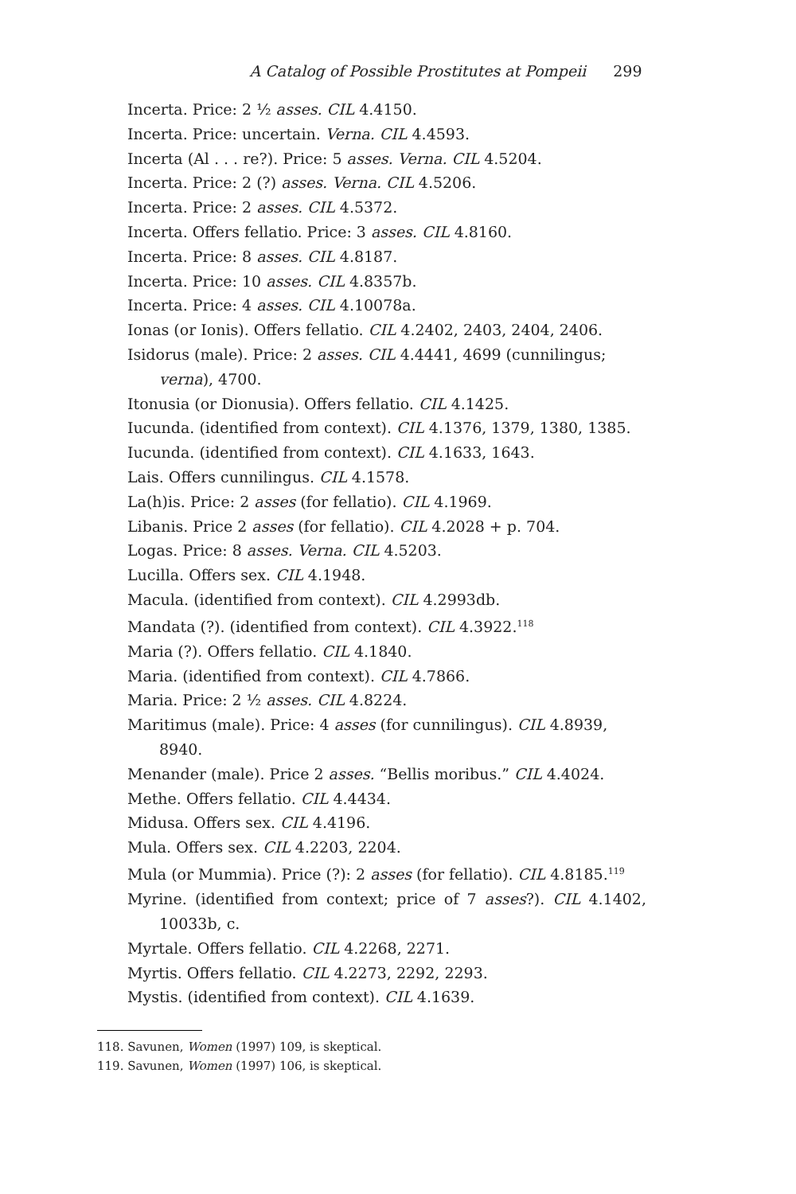A Catalog of Possible Prostitutes at Pompeii 299
Incerta. Price: 2 ½ asses. CIL 4.4150.
Incerta. Price: uncertain. Verna. CIL 4.4593.
Incerta (Al . . . re?). Price: 5 asses. Verna. CIL 4.5204.
Incerta. Price: 2 (?) asses. Verna. CIL 4.5206.
Incerta. Price: 2 asses. CIL 4.5372.
Incerta. Offers fellatio. Price: 3 asses. CIL 4.8160.
Incerta. Price: 8 asses. CIL 4.8187.
Incerta. Price: 10 asses. CIL 4.8357b.
Incerta. Price: 4 asses. CIL 4.10078a.
Ionas (or Ionis). Offers fellatio. CIL 4.2402, 2403, 2404, 2406.
Isidorus (male). Price: 2 asses. CIL 4.4441, 4699 (cunnilingus; verna), 4700.
Itonusia (or Dionusia). Offers fellatio. CIL 4.1425.
Iucunda. (identified from context). CIL 4.1376, 1379, 1380, 1385.
Iucunda. (identified from context). CIL 4.1633, 1643.
Lais. Offers cunnilingus. CIL 4.1578.
La(h)is. Price: 2 asses (for fellatio). CIL 4.1969.
Libanis. Price 2 asses (for fellatio). CIL 4.2028 + p. 704.
Logas. Price: 8 asses. Verna. CIL 4.5203.
Lucilla. Offers sex. CIL 4.1948.
Macula. (identified from context). CIL 4.2993db.
Mandata (?). (identified from context). CIL 4.3922.<sup>118</sup>
Maria (?). Offers fellatio. CIL 4.1840.
Maria. (identified from context). CIL 4.7866.
Maria. Price: 2 ½ asses. CIL 4.8224.
Maritimus (male). Price: 4 asses (for cunnilingus). CIL 4.8939, 8940.
Menander (male). Price 2 asses. “Bellis moribus.” CIL 4.4024.
Methe. Offers fellatio. CIL 4.4434.
Midusa. Offers sex. CIL 4.4196.
Mula. Offers sex. CIL 4.2203, 2204.
Mula (or Mummia). Price (?): 2 asses (for fellatio). CIL 4.8185.<sup>119</sup>
Myrine. (identified from context; price of 7 asses?). CIL 4.1402, 10033b, c.
Myrtale. Offers fellatio. CIL 4.2268, 2271.
Myrtis. Offers fellatio. CIL 4.2273, 2292, 2293.
Mystis. (identified from context). CIL 4.1639.
118. Savunen, Women (1997) 109, is skeptical.
119. Savunen, Women (1997) 106, is skeptical.